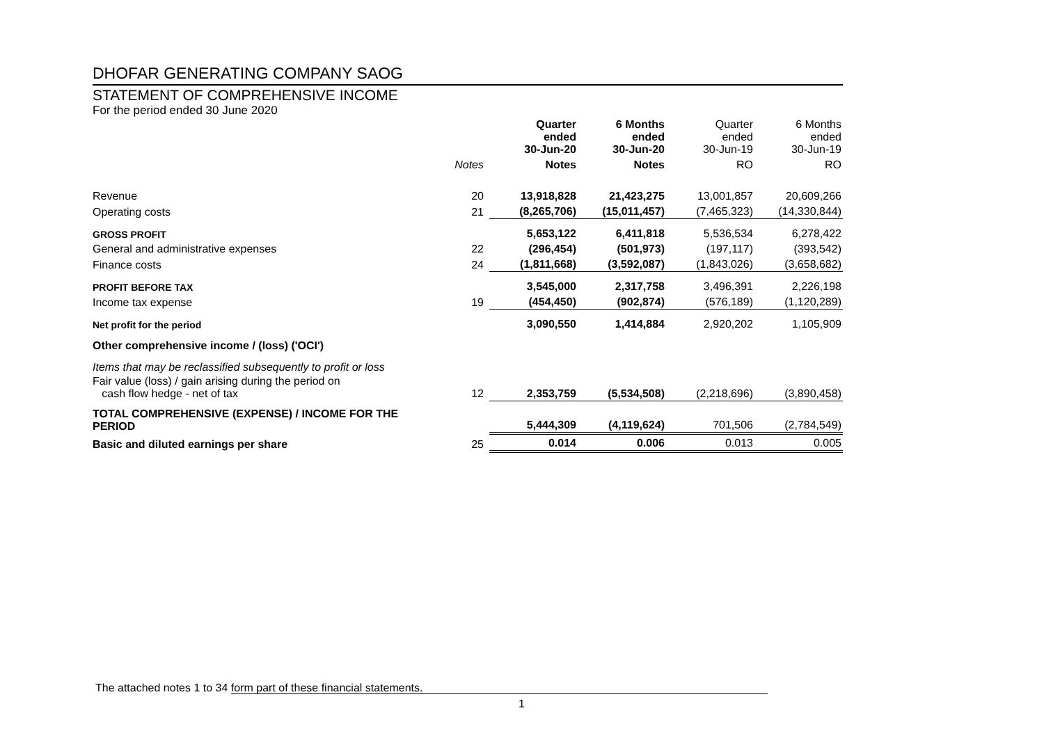DHOFAR GENERATING COMPANY SAOG
STATEMENT OF COMPREHENSIVE INCOME
For the period ended 30 June 2020
| | | Quarter ended 30-Jun-20 | 6 Months ended 30-Jun-20 | Quarter ended 30-Jun-19 | 6 Months ended 30-Jun-19 |
| | Notes | Notes | Notes | RO | RO |
| Revenue | 20 | 13,918,828 | 21,423,275 | 13,001,857 | 20,609,266 |
| Operating costs | 21 | (8,265,706) | (15,011,457) | (7,465,323) | (14,330,844) |
| GROSS PROFIT | | 5,653,122 | 6,411,818 | 5,536,534 | 6,278,422 |
| General and administrative expenses | 22 | (296,454) | (501,973) | (197,117) | (393,542) |
| Finance costs | 24 | (1,811,668) | (3,592,087) | (1,843,026) | (3,658,682) |
| PROFIT BEFORE TAX | | 3,545,000 | 2,317,758 | 3,496,391 | 2,226,198 |
| Income tax expense | 19 | (454,450) | (902,874) | (576,189) | (1,120,289) |
| Net profit for the period | | 3,090,550 | 1,414,884 | 2,920,202 | 1,105,909 |
| Other comprehensive income / (loss) ('OCI') | | | | | |
| Items that may be reclassified subsequently to profit or loss | | | | | |
| Fair value (loss) / gain arising during the period on cash flow hedge - net of tax | 12 | 2,353,759 | (5,534,508) | (2,218,696) | (3,890,458) |
| TOTAL COMPREHENSIVE (EXPENSE) / INCOME FOR THE PERIOD | | 5,444,309 | (4,119,624) | 701,506 | (2,784,549) |
| Basic and diluted earnings per share | 25 | 0.014 | 0.006 | 0.013 | 0.005 |
The attached notes 1 to 34 form part of these financial statements.
1